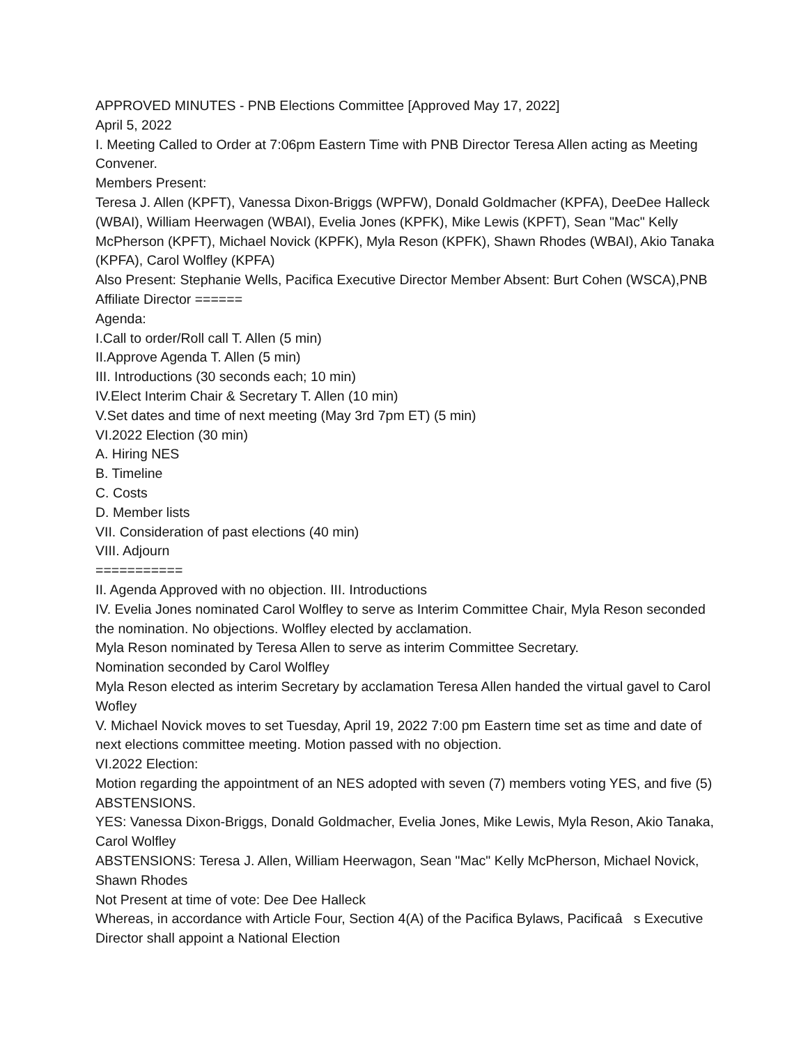APPROVED MINUTES - PNB Elections Committee [Approved May 17, 2022]
April 5, 2022
I. Meeting Called to Order at 7:06pm Eastern Time with PNB Director Teresa Allen acting as Meeting Convener.
Members Present:
Teresa J. Allen (KPFT), Vanessa Dixon-Briggs (WPFW), Donald Goldmacher (KPFA), DeeDee Halleck (WBAI), William Heerwagen (WBAI), Evelia Jones (KPFK), Mike Lewis (KPFT), Sean "Mac" Kelly McPherson (KPFT), Michael Novick (KPFK), Myla Reson (KPFK), Shawn Rhodes (WBAI), Akio Tanaka (KPFA), Carol Wolfley (KPFA)
Also Present: Stephanie Wells, Pacifica Executive Director Member Absent: Burt Cohen (WSCA),PNB Affiliate Director ======
Agenda:
I.Call to order/Roll call T. Allen (5 min)
II.Approve Agenda T. Allen (5 min)
III. Introductions (30 seconds each; 10 min)
IV.Elect Interim Chair & Secretary T. Allen (10 min)
V.Set dates and time of next meeting (May 3rd 7pm ET) (5 min)
VI.2022 Election (30 min)
A. Hiring NES
B. Timeline
C. Costs
D. Member lists
VII. Consideration of past elections (40 min)
VIII. Adjourn
===========
II. Agenda Approved with no objection. III. Introductions
IV. Evelia Jones nominated Carol Wolfley to serve as Interim Committee Chair, Myla Reson seconded the nomination. No objections. Wolfley elected by acclamation.
Myla Reson nominated by Teresa Allen to serve as interim Committee Secretary.
Nomination seconded by Carol Wolfley
Myla Reson elected as interim Secretary by acclamation Teresa Allen handed the virtual gavel to Carol Wofley
V. Michael Novick moves to set Tuesday, April 19, 2022 7:00 pm Eastern time set as time and date of next elections committee meeting. Motion passed with no objection.
VI.2022 Election:
Motion regarding the appointment of an NES adopted with seven (7) members voting YES, and five (5) ABSTENSIONS.
YES: Vanessa Dixon-Briggs, Donald Goldmacher, Evelia Jones, Mike Lewis, Myla Reson, Akio Tanaka, Carol Wolfley
ABSTENSIONS: Teresa J. Allen, William Heerwagon, Sean "Mac" Kelly McPherson, Michael Novick, Shawn Rhodes
Not Present at time of vote: Dee Dee Halleck
Whereas, in accordance with Article Four, Section 4(A) of the Pacifica Bylaws, Pacificaâ s Executive Director shall appoint a National Election